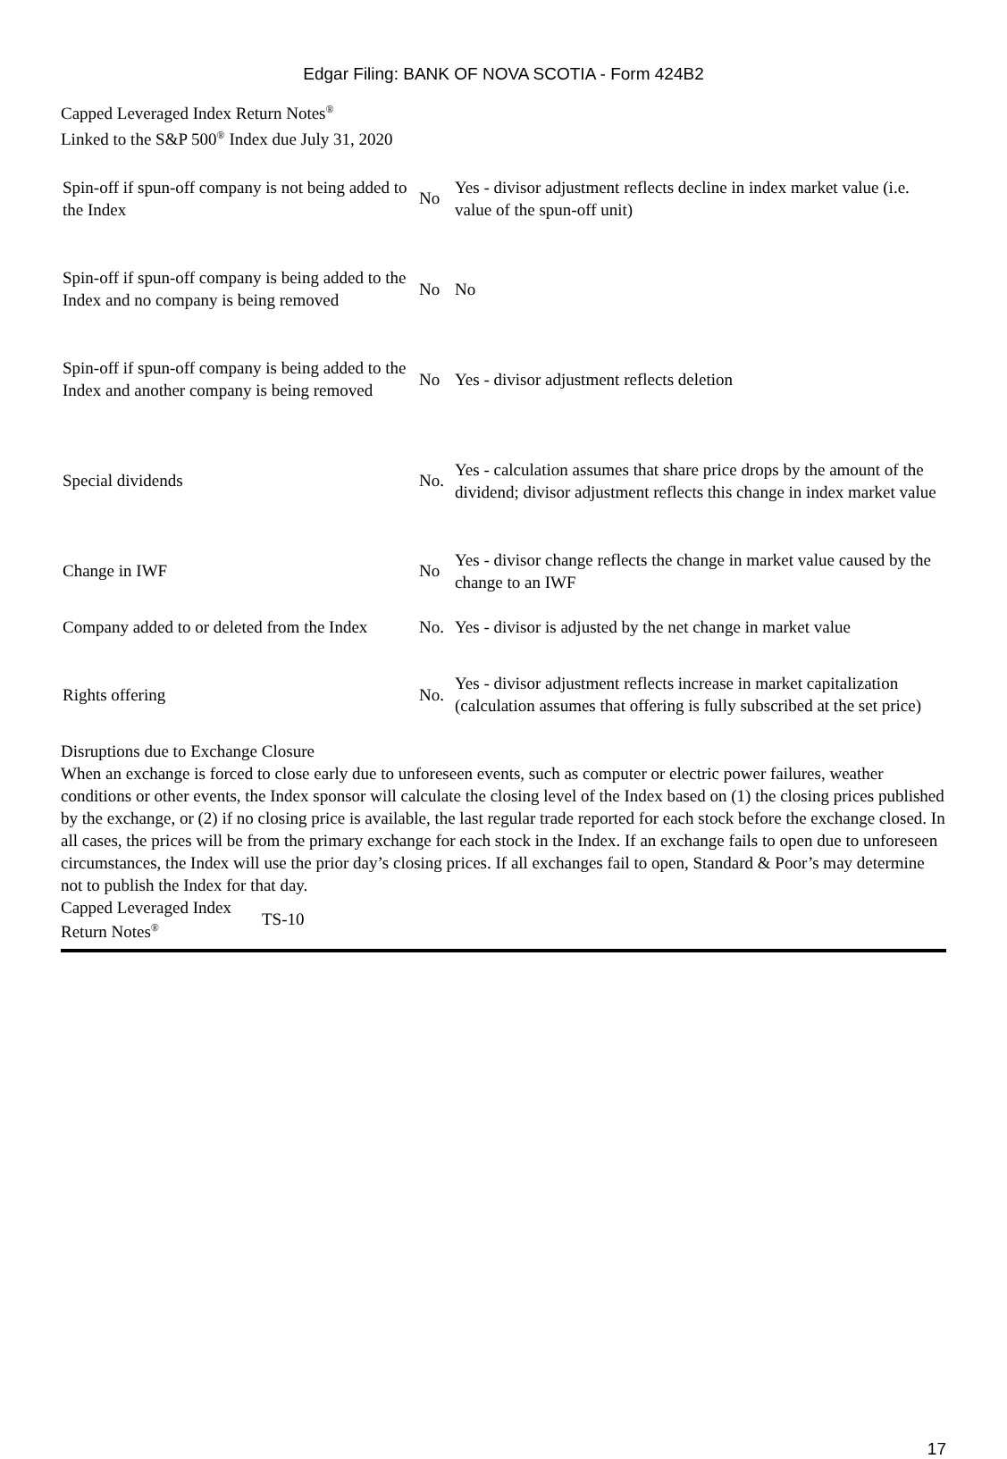Edgar Filing: BANK OF NOVA SCOTIA - Form 424B2
Capped Leveraged Index Return Notes<sup>®</sup>
Linked to the S&P 500<sup>®</sup> Index due July 31, 2020
| Spin-off if spun-off company is not being added to the Index | No | Yes - divisor adjustment reflects decline in index market value (i.e. value of the spun-off unit) |
| Spin-off if spun-off company is being added to the Index and no company is being removed | No | No |
| Spin-off if spun-off company is being added to the Index and another company is being removed | No | Yes - divisor adjustment reflects deletion |
| Special dividends | No. | Yes - calculation assumes that share price drops by the amount of the dividend; divisor adjustment reflects this change in index market value |
| Change in IWF | No | Yes - divisor change reflects the change in market value caused by the change to an IWF |
| Company added to or deleted from the Index | No. | Yes - divisor is adjusted by the net change in market value |
| Rights offering | No. | Yes - divisor adjustment reflects increase in market capitalization (calculation assumes that offering is fully subscribed at the set price) |
Disruptions due to Exchange Closure
When an exchange is forced to close early due to unforeseen events, such as computer or electric power failures, weather conditions or other events, the Index sponsor will calculate the closing level of the Index based on (1) the closing prices published by the exchange, or (2) if no closing price is available, the last regular trade reported for each stock before the exchange closed. In all cases, the prices will be from the primary exchange for each stock in the Index. If an exchange fails to open due to unforeseen circumstances, the Index will use the prior day’s closing prices. If all exchanges fail to open, Standard & Poor’s may determine not to publish the Index for that day.
Capped Leveraged Index Return Notes<sup>®</sup>
TS-10
17